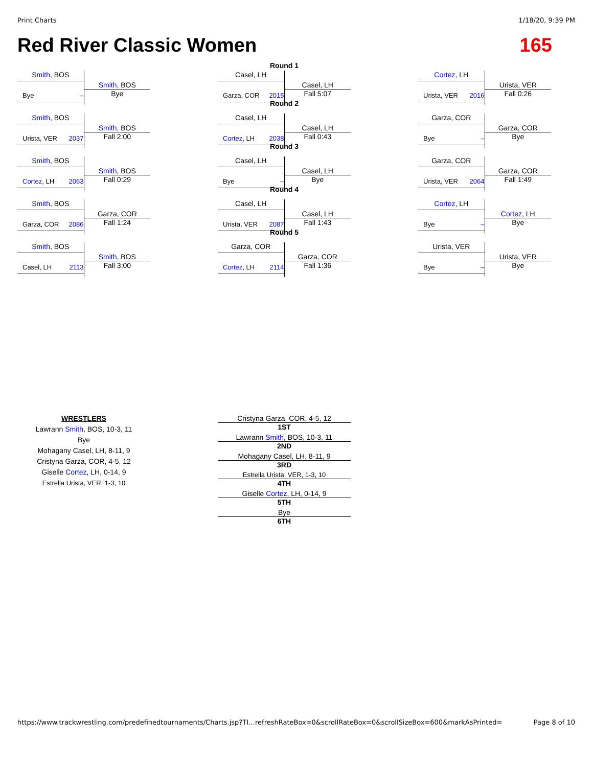Print Charts 1/18/20, 9:39 PM
Red River Classic Women 165
Smith, BOS
Bye –
Smith, BOS
Bye
Smith, BOS
Urista, VER 2037
Smith, BOS
Fall 2:00
Smith, BOS
Cortez, LH 2063
Smith, BOS
Fall 0:29
Smith, BOS
Garza, COR 2086
Garza, COR
Fall 1:24
Smith, BOS
Casel, LH 2113
Smith, BOS
Fall 3:00
Round 1
Casel, LH
Garza, COR 2015
Casel, LH
Fall 5:07
Round 2
Casel, LH
Cortez, LH 2038
Casel, LH
Fall 0:43
Round 3
Casel, LH
Bye –
Casel, LH
Bye
Round 4
Casel, LH
Urista, VER 2087
Casel, LH
Fall 1:43
Round 5
Garza, COR
Cortez, LH 2114
Garza, COR
Fall 1:36
Cortez, LH
Urista, VER 2016
Urista, VER
Fall 0:26
Garza, COR
Bye –
Garza, COR
Bye
Garza, COR
Urista, VER 2064
Garza, COR
Fall 1:49
Cortez, LH
Bye –
Cortez, LH
Bye
Urista, VER
Bye –
Urista, VER
Bye
WRESTLERS
Lawrann Smith, BOS, 10-3, 11
Bye
Mohagany Casel, LH, 8-11, 9
Cristyna Garza, COR, 4-5, 12
Giselle Cortez, LH, 0-14, 9
Estrella Urista, VER, 1-3, 10
Cristyna Garza, COR, 4-5, 12
1ST
Lawrann Smith, BOS, 10-3, 11
2ND
Mohagany Casel, LH, 8-11, 9
3RD
Estrella Urista, VER, 1-3, 10
4TH
Giselle Cortez, LH, 0-14, 9
5TH
Bye
6TH
https://www.trackwrestling.com/predefinedtournaments/Charts.jsp?TI…refreshRateBox=0&scrollRateBox=0&scrollSizeBox=600&markAsPrinted= Page 8 of 10